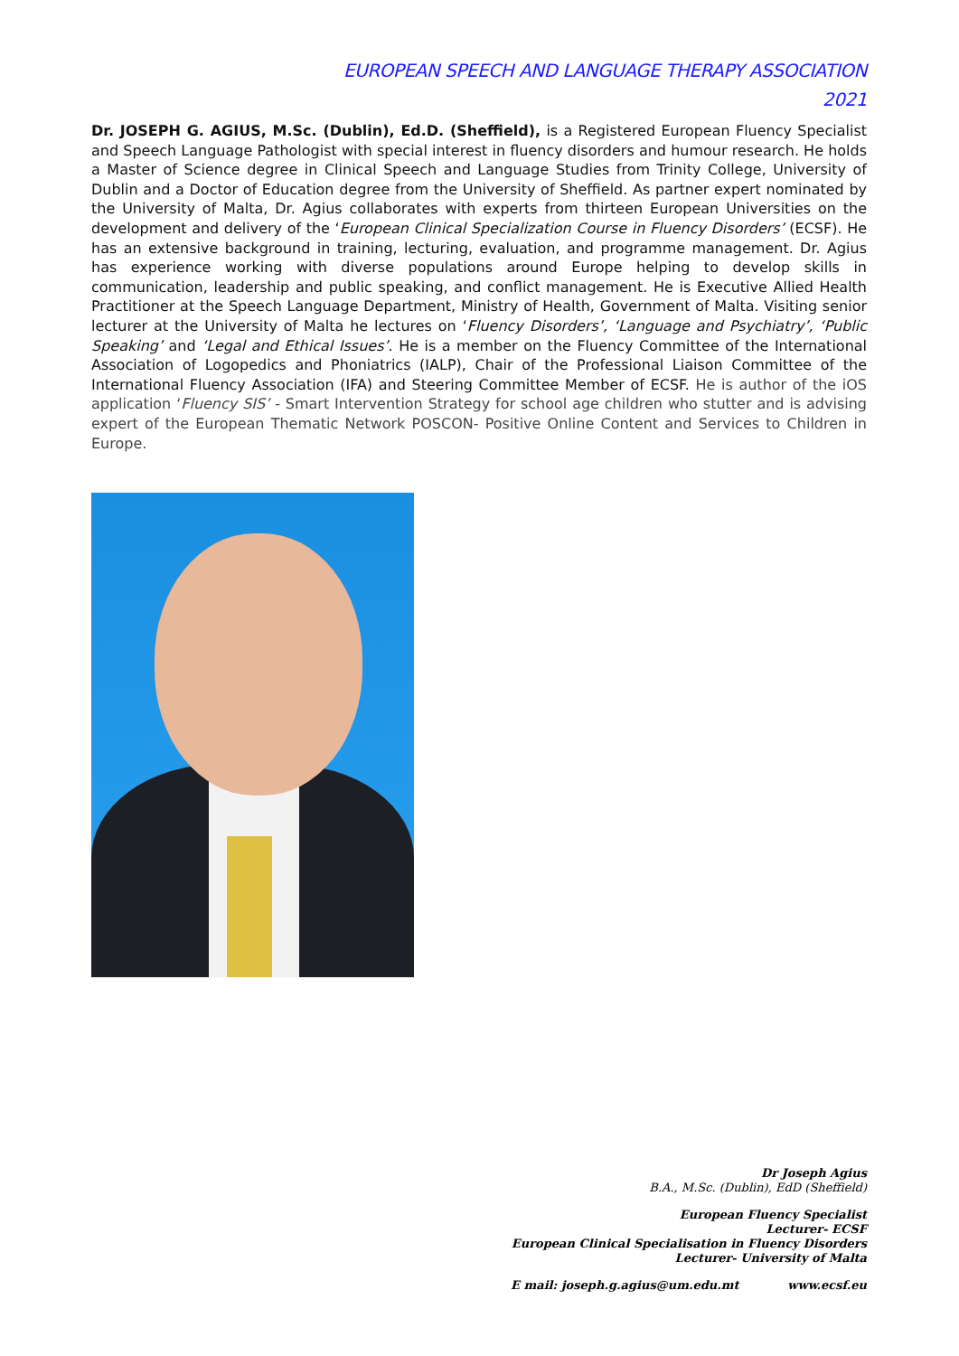EUROPEAN SPEECH AND LANGUAGE THERAPY ASSOCIATION
2021
Dr. JOSEPH G. AGIUS, M.Sc. (Dublin), Ed.D. (Sheffield), is a Registered European Fluency Specialist and Speech Language Pathologist with special interest in fluency disorders and humour research. He holds a Master of Science degree in Clinical Speech and Language Studies from Trinity College, University of Dublin and a Doctor of Education degree from the University of Sheffield. As partner expert nominated by the University of Malta, Dr. Agius collaborates with experts from thirteen European Universities on the development and delivery of the ‘European Clinical Specialization Course in Fluency Disorders’ (ECSF). He has an extensive background in training, lecturing, evaluation, and programme management. Dr. Agius has experience working with diverse populations around Europe helping to develop skills in communication, leadership and public speaking, and conflict management. He is Executive Allied Health Practitioner at the Speech Language Department, Ministry of Health, Government of Malta. Visiting senior lecturer at the University of Malta he lectures on ‘Fluency Disorders’, ‘Language and Psychiatry’, ‘Public Speaking’ and ‘Legal and Ethical Issues’. He is a member on the Fluency Committee of the International Association of Logopedics and Phoniatrics (IALP), Chair of the Professional Liaison Committee of the International Fluency Association (IFA) and Steering Committee Member of ECSF. He is author of the iOS application ‘Fluency SIS’ - Smart Intervention Strategy for school age children who stutter and is advising expert of the European Thematic Network POSCON- Positive Online Content and Services to Children in Europe.
Dr Joseph Agius
B.A., M.Sc. (Dublin), EdD (Sheffield)
European Fluency Specialist
Lecturer- ECSF
European Clinical Specialisation in Fluency Disorders
Lecturer- University of Malta
E mail: joseph.g.agius@um.edu.mt www.ecsf.eu